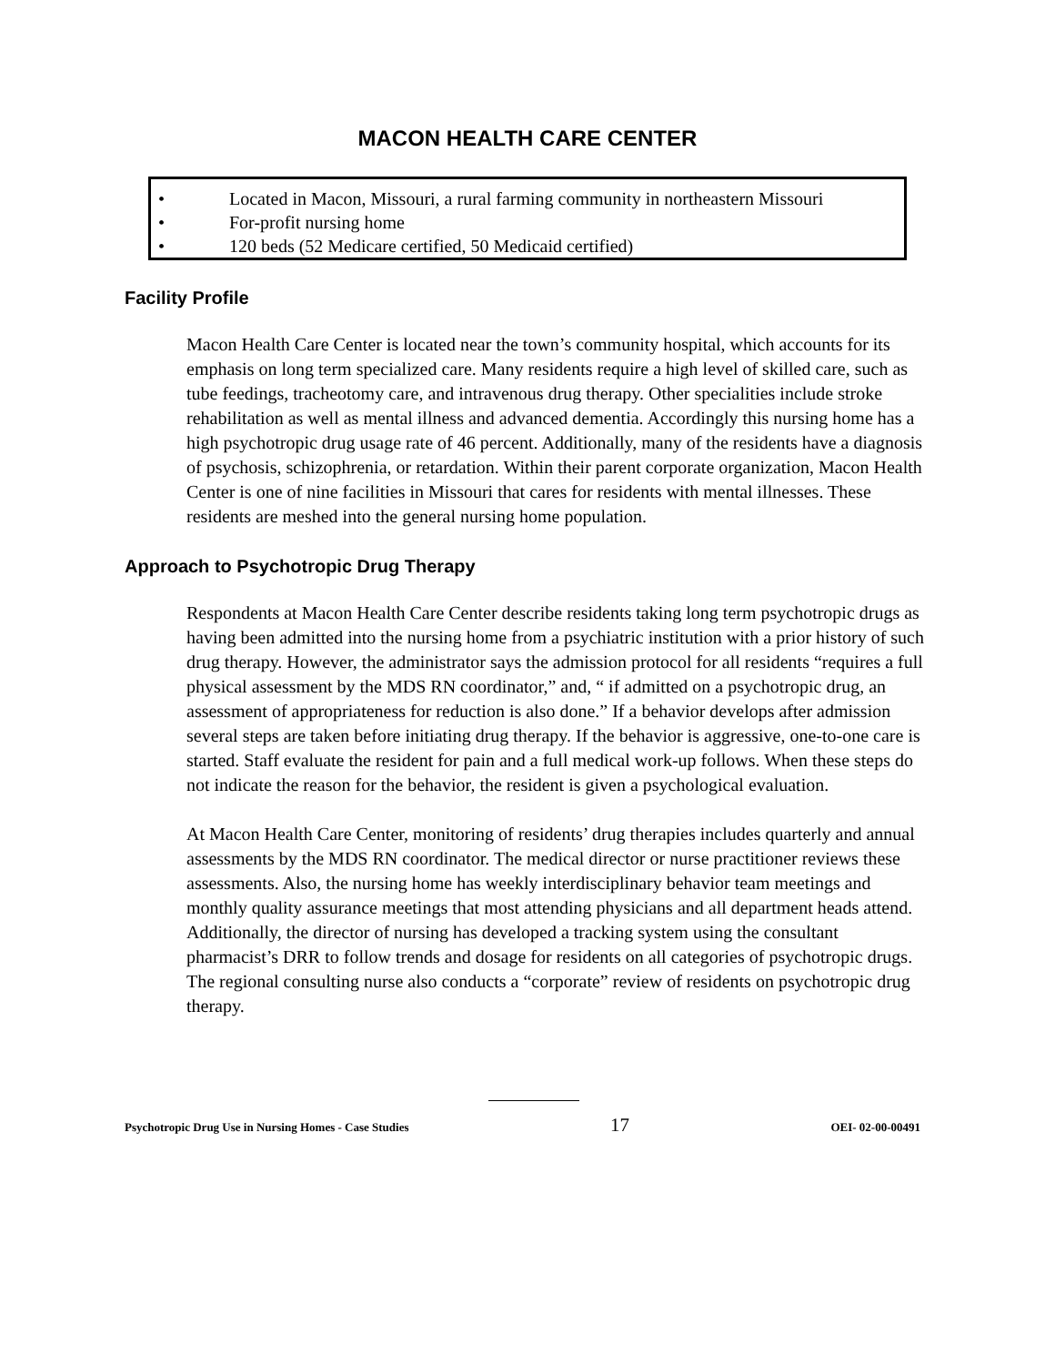MACON HEALTH CARE CENTER
• Located in Macon, Missouri, a rural farming community in northeastern Missouri
• For-profit nursing home
• 120 beds (52 Medicare certified, 50 Medicaid certified)
Facility Profile
Macon Health Care Center is located near the town’s community hospital, which accounts for its emphasis on long term specialized care. Many residents require a high level of skilled care, such as tube feedings, tracheotomy care, and intravenous drug therapy. Other specialities include stroke rehabilitation as well as mental illness and advanced dementia. Accordingly this nursing home has a high psychotropic drug usage rate of 46 percent. Additionally, many of the residents have a diagnosis of psychosis, schizophrenia, or retardation. Within their parent corporate organization, Macon Health Center is one of nine facilities in Missouri that cares for residents with mental illnesses. These residents are meshed into the general nursing home population.
Approach to Psychotropic Drug Therapy
Respondents at Macon Health Care Center describe residents taking long term psychotropic drugs as having been admitted into the nursing home from a psychiatric institution with a prior history of such drug therapy. However, the administrator says the admission protocol for all residents “requires a full physical assessment by the MDS RN coordinator,” and, “ if admitted on a psychotropic drug, an assessment of appropriateness for reduction is also done.” If a behavior develops after admission several steps are taken before initiating drug therapy. If the behavior is aggressive, one-to-one care is started. Staff evaluate the resident for pain and a full medical work-up follows. When these steps do not indicate the reason for the behavior, the resident is given a psychological evaluation.
At Macon Health Care Center, monitoring of residents’ drug therapies includes quarterly and annual assessments by the MDS RN coordinator. The medical director or nurse practitioner reviews these assessments. Also, the nursing home has weekly interdisciplinary behavior team meetings and monthly quality assurance meetings that most attending physicians and all department heads attend. Additionally, the director of nursing has developed a tracking system using the consultant pharmacist’s DRR to follow trends and dosage for residents on all categories of psychotropic drugs. The regional consulting nurse also conducts a “corporate” review of residents on psychotropic drug therapy.
Psychotropic Drug Use in Nursing Homes - Case Studies 17 OEI- 02-00-00491